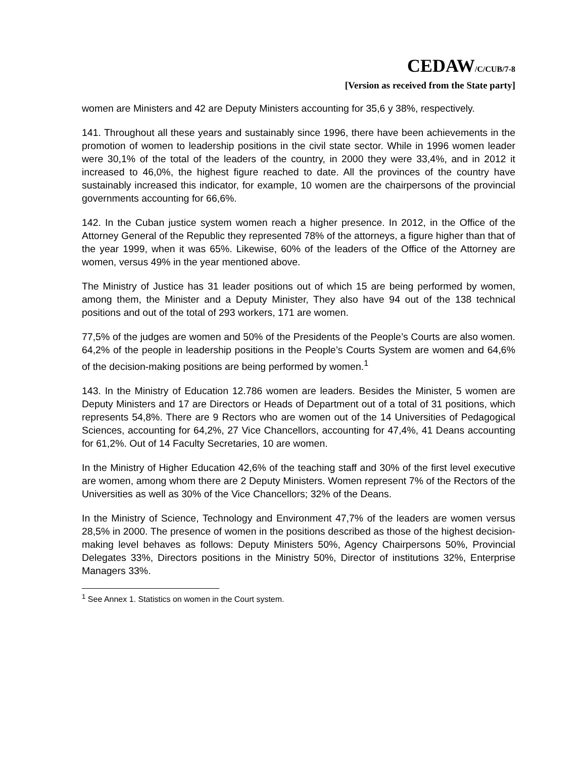CEDAW/C/CUB/7-8
[Version as received from the State party]
women are Ministers and 42 are Deputy Ministers accounting for 35,6 y 38%, respectively.
141. Throughout all these years and sustainably since 1996, there have been achievements in the promotion of women to leadership positions in the civil state sector. While in 1996 women leader were 30,1% of the total of the leaders of the country, in 2000 they were 33,4%, and in 2012 it increased to 46,0%, the highest figure reached to date. All the provinces of the country have sustainably increased this indicator, for example, 10 women are the chairpersons of the provincial governments accounting for 66,6%.
142. In the Cuban justice system women reach a higher presence. In 2012, in the Office of the Attorney General of the Republic they represented 78% of the attorneys, a figure higher than that of the year 1999, when it was 65%. Likewise, 60% of the leaders of the Office of the Attorney are women, versus 49% in the year mentioned above.
The Ministry of Justice has 31 leader positions out of which 15 are being performed by women, among them, the Minister and a Deputy Minister, They also have 94 out of the 138 technical positions and out of the total of 293 workers, 171 are women.
77,5% of the judges are women and 50% of the Presidents of the People’s Courts are also women. 64,2% of the people in leadership positions in the People’s Courts System are women and 64,6% of the decision-making positions are being performed by women.<sup>1</sup>
143. In the Ministry of Education 12.786 women are leaders. Besides the Minister, 5 women are Deputy Ministers and 17 are Directors or Heads of Department out of a total of 31 positions, which represents 54,8%. There are 9 Rectors who are women out of the 14 Universities of Pedagogical Sciences, accounting for 64,2%, 27 Vice Chancellors, accounting for 47,4%, 41 Deans accounting for 61,2%. Out of 14 Faculty Secretaries, 10 are women.
In the Ministry of Higher Education 42,6% of the teaching staff and 30% of the first level executive are women, among whom there are 2 Deputy Ministers. Women represent 7% of the Rectors of the Universities as well as 30% of the Vice Chancellors; 32% of the Deans.
In the Ministry of Science, Technology and Environment 47,7% of the leaders are women versus 28,5% in 2000. The presence of women in the positions described as those of the highest decision-making level behaves as follows: Deputy Ministers 50%, Agency Chairpersons 50%, Provincial Delegates 33%, Directors positions in the Ministry 50%, Director of institutions 32%, Enterprise Managers 33%.
<sup>1</sup> See Annex 1. Statistics on women in the Court system.